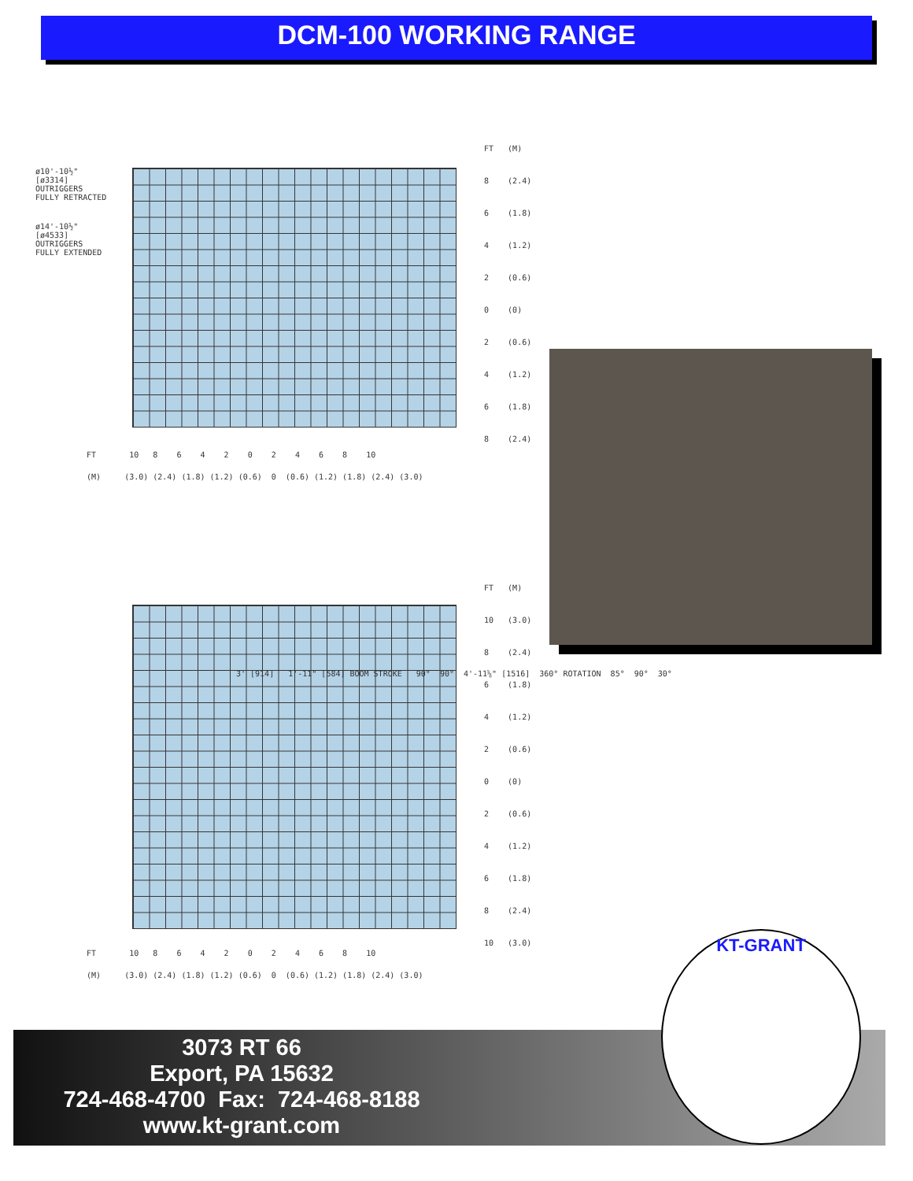DCM-100 WORKING RANGE
ø10'-10½" [ø3314] OUTRIGGERS FULLY RETRACTED
ø14'-10½" [ø4533] OUTRIGGERS FULLY EXTENDED
FT (M) 8 (2.4) 6 (1.8) 4 (1.2) 2 (0.6) 0 (0) 2 (0.6) 4 (1.2) 6 (1.8) 8 (2.4)
FT 10 8 6 4 2 0 2 4 6 8 10 (M) (3.0) (2.4) (1.8) (1.2) (0.6) 0 (0.6) (1.2) (1.8) (2.4) (3.0)
3' [914] 1'-11" [584] BOOM STROKE 90° 90° 4'-11⅝" [1516] 360° ROTATION 85° 90° 30°
FT (M) 10 (3.0) 8 (2.4) 6 (1.8) 4 (1.2) 2 (0.6) 0 (0) 2 (0.6) 4 (1.2) 6 (1.8) 8 (2.4) 10 (3.0)
FT 10 8 6 4 2 0 2 4 6 8 10 (M) (3.0) (2.4) (1.8) (1.2) (0.6) 0 (0.6) (1.2) (1.8) (2.4) (3.0)
3073 RT 66
Export, PA 15632
724-468-4700 Fax: 724-468-8188
www.kt-grant.com
KT-GRANT